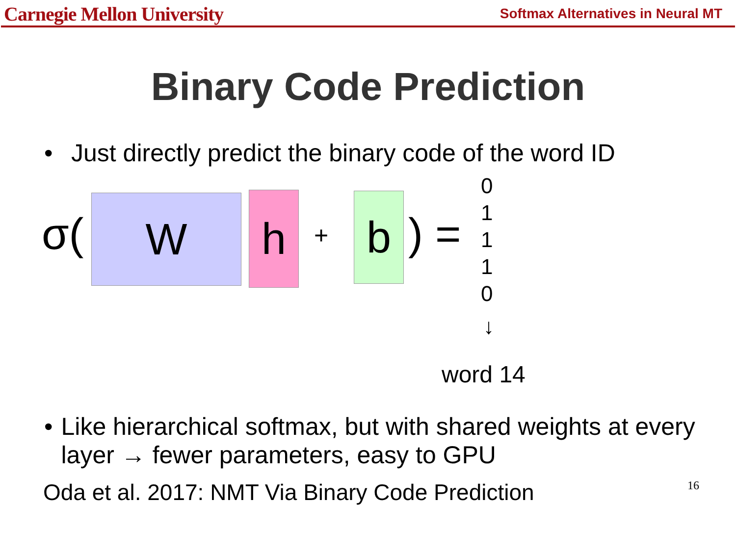Carnegie Mellon University Softmax Alternatives in Neural MT
Binary Code Prediction
• Just directly predict the binary code of the word ID
σ( W h + b ) =
0
1
1
1
0
↓
word 14
• Like hierarchical softmax, but with shared weights at every layer → fewer parameters, easy to GPU
Oda et al. 2017: NMT Via Binary Code Prediction 16